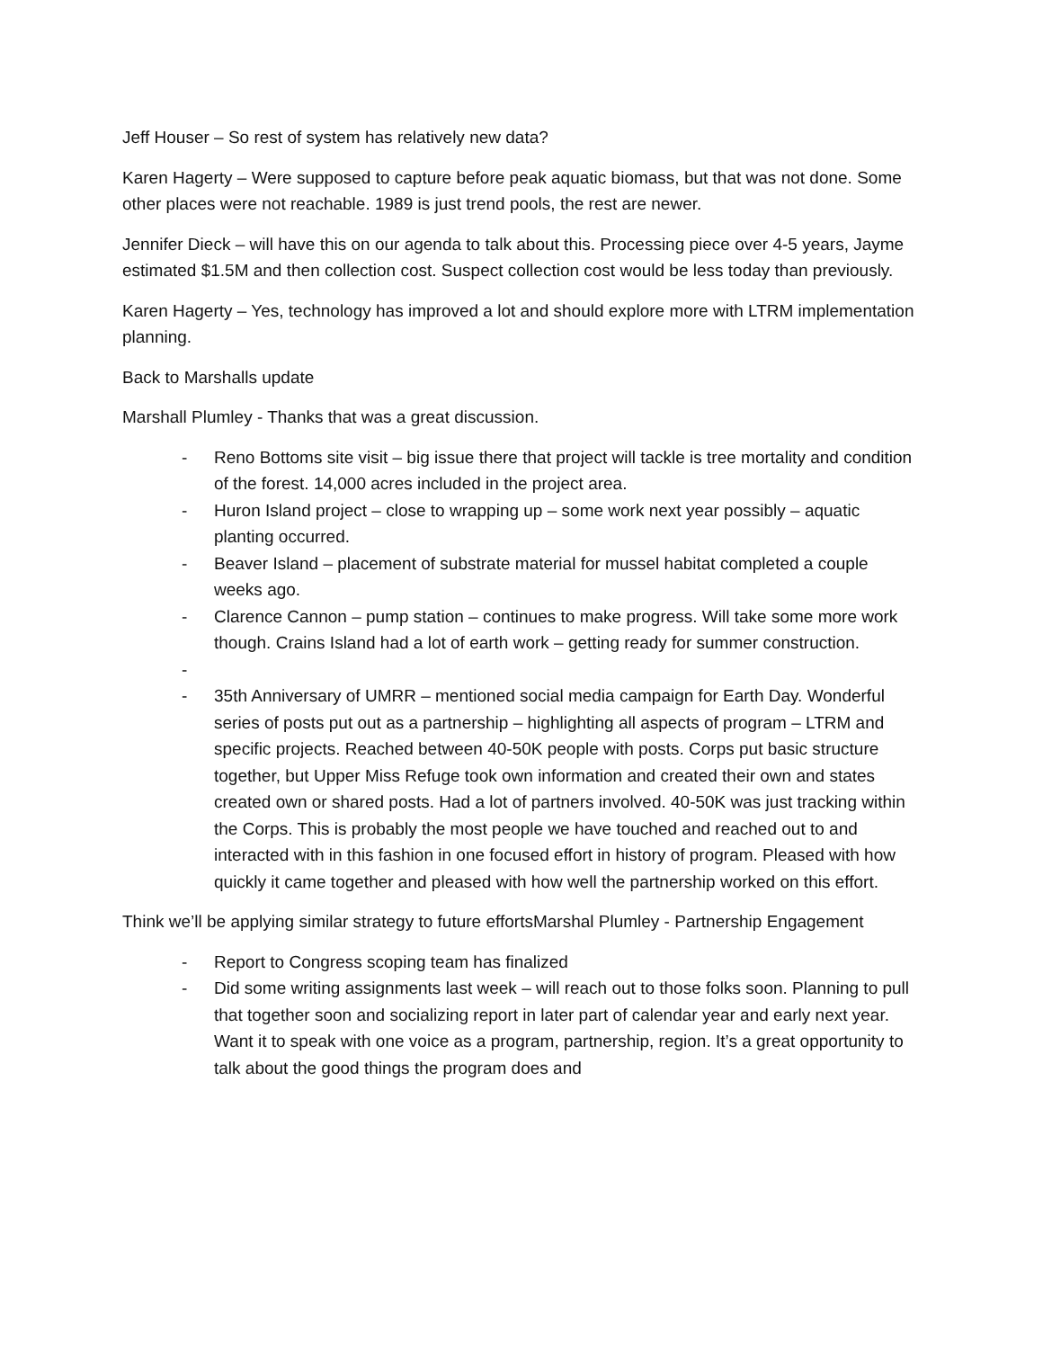Jeff Houser – So rest of system has relatively new data?
Karen Hagerty – Were supposed to capture before peak aquatic biomass, but that was not done. Some other places were not reachable. 1989 is just trend pools, the rest are newer.
Jennifer Dieck – will have this on our agenda to talk about this. Processing piece over 4-5 years, Jayme estimated $1.5M and then collection cost. Suspect collection cost would be less today than previously.
Karen Hagerty – Yes, technology has improved a lot and should explore more with LTRM implementation planning.
Back to Marshalls update
Marshall Plumley - Thanks that was a great discussion.
- Reno Bottoms site visit – big issue there that project will tackle is tree mortality and condition of the forest. 14,000 acres included in the project area.
- Huron Island project – close to wrapping up – some work next year possibly – aquatic planting occurred.
- Beaver Island – placement of substrate material for mussel habitat completed a couple weeks ago.
- Clarence Cannon – pump station – continues to make progress. Will take some more work though. Crains Island had a lot of earth work – getting ready for summer construction.
-
- 35th Anniversary of UMRR – mentioned social media campaign for Earth Day. Wonderful series of posts put out as a partnership – highlighting all aspects of program – LTRM and specific projects. Reached between 40-50K people with posts. Corps put basic structure together, but Upper Miss Refuge took own information and created their own and states created own or shared posts. Had a lot of partners involved. 40-50K was just tracking within the Corps. This is probably the most people we have touched and reached out to and interacted with in this fashion in one focused effort in history of program. Pleased with how quickly it came together and pleased with how well the partnership worked on this effort.
Think we’ll be applying similar strategy to future effortsMarshal Plumley - Partnership Engagement
- Report to Congress scoping team has finalized
- Did some writing assignments last week – will reach out to those folks soon. Planning to pull that together soon and socializing report in later part of calendar year and early next year. Want it to speak with one voice as a program, partnership, region. It’s a great opportunity to talk about the good things the program does and